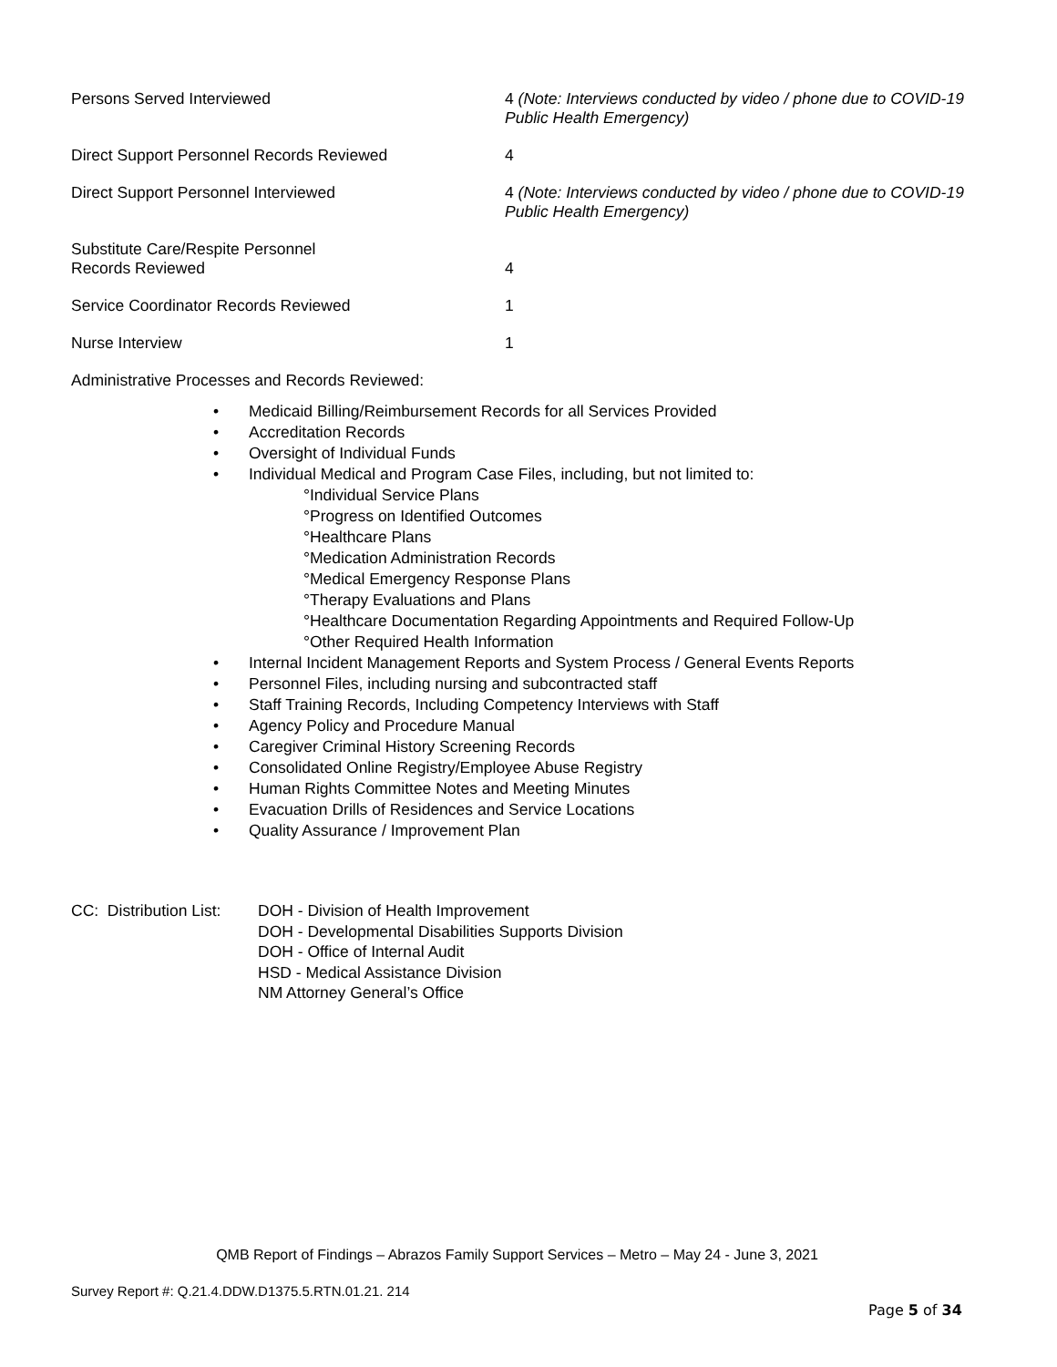Persons Served Interviewed
4 (Note: Interviews conducted by video / phone due to COVID-19 Public Health Emergency)
Direct Support Personnel Records Reviewed
4
Direct Support Personnel Interviewed
4 (Note: Interviews conducted by video / phone due to COVID-19 Public Health Emergency)
Substitute Care/Respite Personnel
Records Reviewed
4
Service Coordinator Records Reviewed
1
Nurse Interview
1
Administrative Processes and Records Reviewed:
• Medicaid Billing/Reimbursement Records for all Services Provided
• Accreditation Records
• Oversight of Individual Funds
• Individual Medical and Program Case Files, including, but not limited to:
°Individual Service Plans
°Progress on Identified Outcomes
°Healthcare Plans
°Medication Administration Records
°Medical Emergency Response Plans
°Therapy Evaluations and Plans
°Healthcare Documentation Regarding Appointments and Required Follow-Up
°Other Required Health Information
• Internal Incident Management Reports and System Process / General Events Reports
• Personnel Files, including nursing and subcontracted staff
• Staff Training Records, Including Competency Interviews with Staff
• Agency Policy and Procedure Manual
• Caregiver Criminal History Screening Records
• Consolidated Online Registry/Employee Abuse Registry
• Human Rights Committee Notes and Meeting Minutes
• Evacuation Drills of Residences and Service Locations
• Quality Assurance / Improvement Plan
CC: Distribution List:
DOH - Division of Health Improvement
DOH - Developmental Disabilities Supports Division
DOH - Office of Internal Audit
HSD - Medical Assistance Division
NM Attorney General’s Office
QMB Report of Findings – Abrazos Family Support Services – Metro – May 24 - June 3, 2021
Survey Report #: Q.21.4.DDW.D1375.5.RTN.01.21. 214
Page 5 of 34